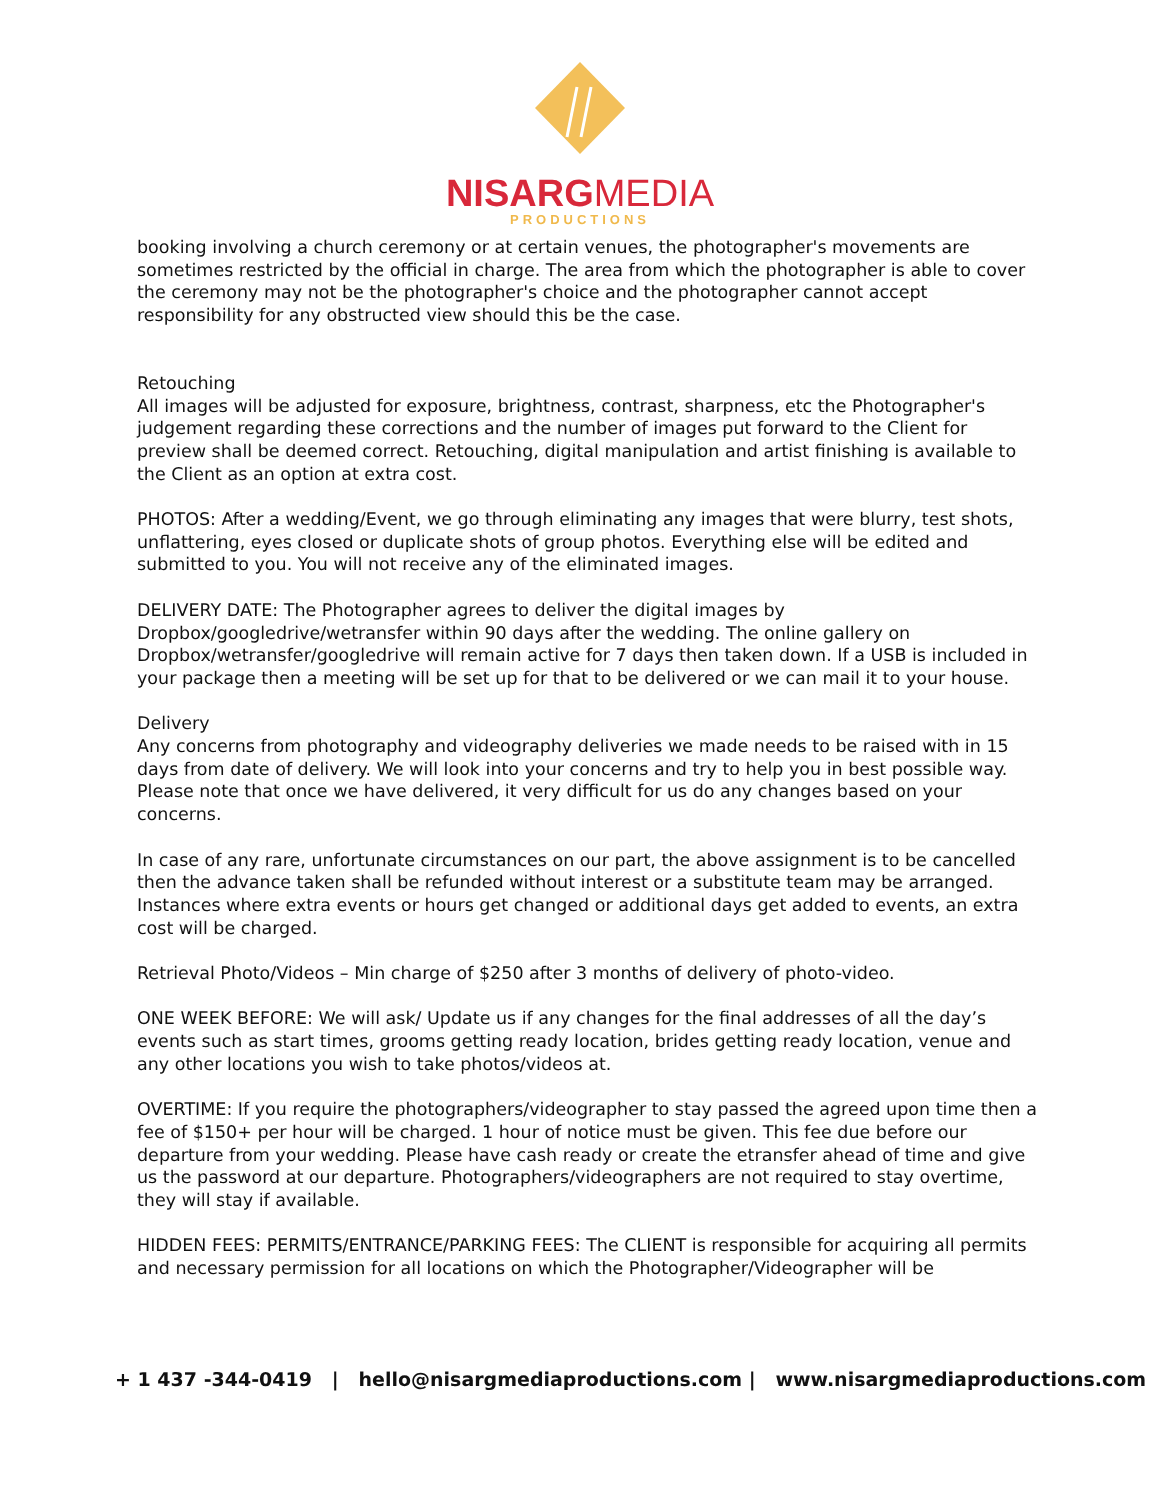NISARGMEDIA
PRODUCTIONS
booking involving a church ceremony or at certain venues, the photographer's movements are sometimes restricted by the official in charge. The area from which the photographer is able to cover the ceremony may not be the photographer's choice and the photographer cannot accept responsibility for any obstructed view should this be the case.
Retouching
All images will be adjusted for exposure, brightness, contrast, sharpness, etc the Photographer's judgement regarding these corrections and the number of images put forward to the Client for preview shall be deemed correct. Retouching, digital manipulation and artist finishing is available to the Client as an option at extra cost.
PHOTOS: After a wedding/Event, we go through eliminating any images that were blurry, test shots, unflattering, eyes closed or duplicate shots of group photos. Everything else will be edited and submitted to you. You will not receive any of the eliminated images.
DELIVERY DATE: The Photographer agrees to deliver the digital images by Dropbox/googledrive/wetransfer within 90 days after the wedding. The online gallery on Dropbox/wetransfer/googledrive will remain active for 7 days then taken down. If a USB is included in your package then a meeting will be set up for that to be delivered or we can mail it to your house.
Delivery
Any concerns from photography and videography deliveries we made needs to be raised with in 15 days from date of delivery. We will look into your concerns and try to help you in best possible way. Please note that once we have delivered, it very difficult for us do any changes based on your concerns.
In case of any rare, unfortunate circumstances on our part, the above assignment is to be cancelled then the advance taken shall be refunded without interest or a substitute team may be arranged. Instances where extra events or hours get changed or additional days get added to events, an extra cost will be charged.
Retrieval Photo/Videos – Min charge of $250 after 3 months of delivery of photo-video.
ONE WEEK BEFORE: We will ask/ Update us if any changes for the final addresses of all the day’s events such as start times, grooms getting ready location, brides getting ready location, venue and any other locations you wish to take photos/videos at.
OVERTIME: If you require the photographers/videographer to stay passed the agreed upon time then a fee of $150+ per hour will be charged. 1 hour of notice must be given. This fee due before our departure from your wedding. Please have cash ready or create the etransfer ahead of time and give us the password at our departure. Photographers/videographers are not required to stay overtime, they will stay if available.
HIDDEN FEES: PERMITS/ENTRANCE/PARKING FEES: The CLIENT is responsible for acquiring all permits and necessary permission for all locations on which the Photographer/Videographer will be
+ 1 437 -344-0419 | hello@nisargmediaproductions.com | www.nisargmediaproductions.com